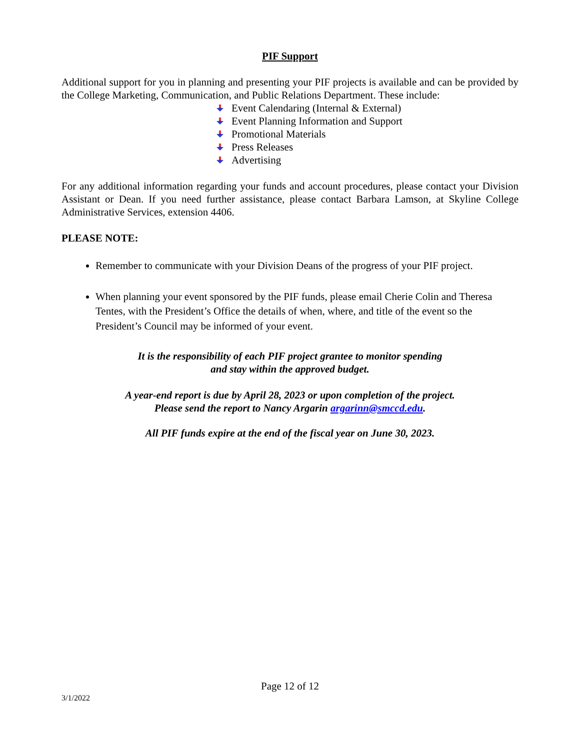PIF Support
Additional support for you in planning and presenting your PIF projects is available and can be provided by the College Marketing, Communication, and Public Relations Department. These include:
Event Calendaring (Internal & External)
Event Planning Information and Support
Promotional Materials
Press Releases
Advertising
For any additional information regarding your funds and account procedures, please contact your Division Assistant or Dean. If you need further assistance, please contact Barbara Lamson, at Skyline College Administrative Services, extension 4406.
PLEASE NOTE:
Remember to communicate with your Division Deans of the progress of your PIF project.
When planning your event sponsored by the PIF funds, please email Cherie Colin and Theresa Tentes, with the President’s Office the details of when, where, and title of the event so the President’s Council may be informed of your event.
It is the responsibility of each PIF project grantee to monitor spending
and stay within the approved budget.
A year-end report is due by April 28, 2023 or upon completion of the project.
Please send the report to Nancy Argarin argarinn@smccd.edu.
All PIF funds expire at the end of the fiscal year on June 30, 2023.
Page 12 of 12
3/1/2022